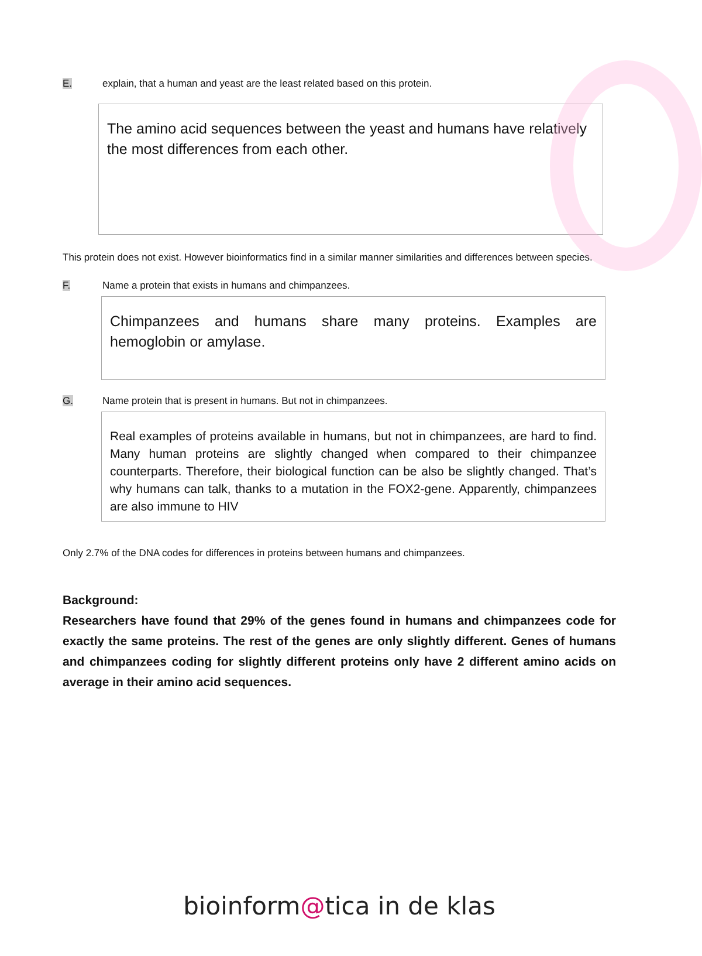E. explain, that a human and yeast are the least related based on this protein.
The amino acid sequences between the yeast and humans have relatively the most differences from each other.
This protein does not exist. However bioinformatics find in a similar manner similarities and differences between species.
F. Name a protein that exists in humans and chimpanzees.
Chimpanzees and humans share many proteins. Examples are hemoglobin or amylase.
G. Name protein that is present in humans. But not in chimpanzees.
Real examples of proteins available in humans, but not in chimpanzees, are hard to find. Many human proteins are slightly changed when compared to their chimpanzee counterparts. Therefore, their biological function can be also be slightly changed. That’s why humans can talk, thanks to a mutation in the FOX2-gene. Apparently, chimpanzees are also immune to HIV
Only 2.7% of the DNA codes for differences in proteins between humans and chimpanzees.
Background:
Researchers have found that 29% of the genes found in humans and chimpanzees code for exactly the same proteins. The rest of the genes are only slightly different. Genes of humans and chimpanzees coding for slightly different proteins only have 2 different amino acids on average in their amino acid sequences.
bioinform@tica in de klas